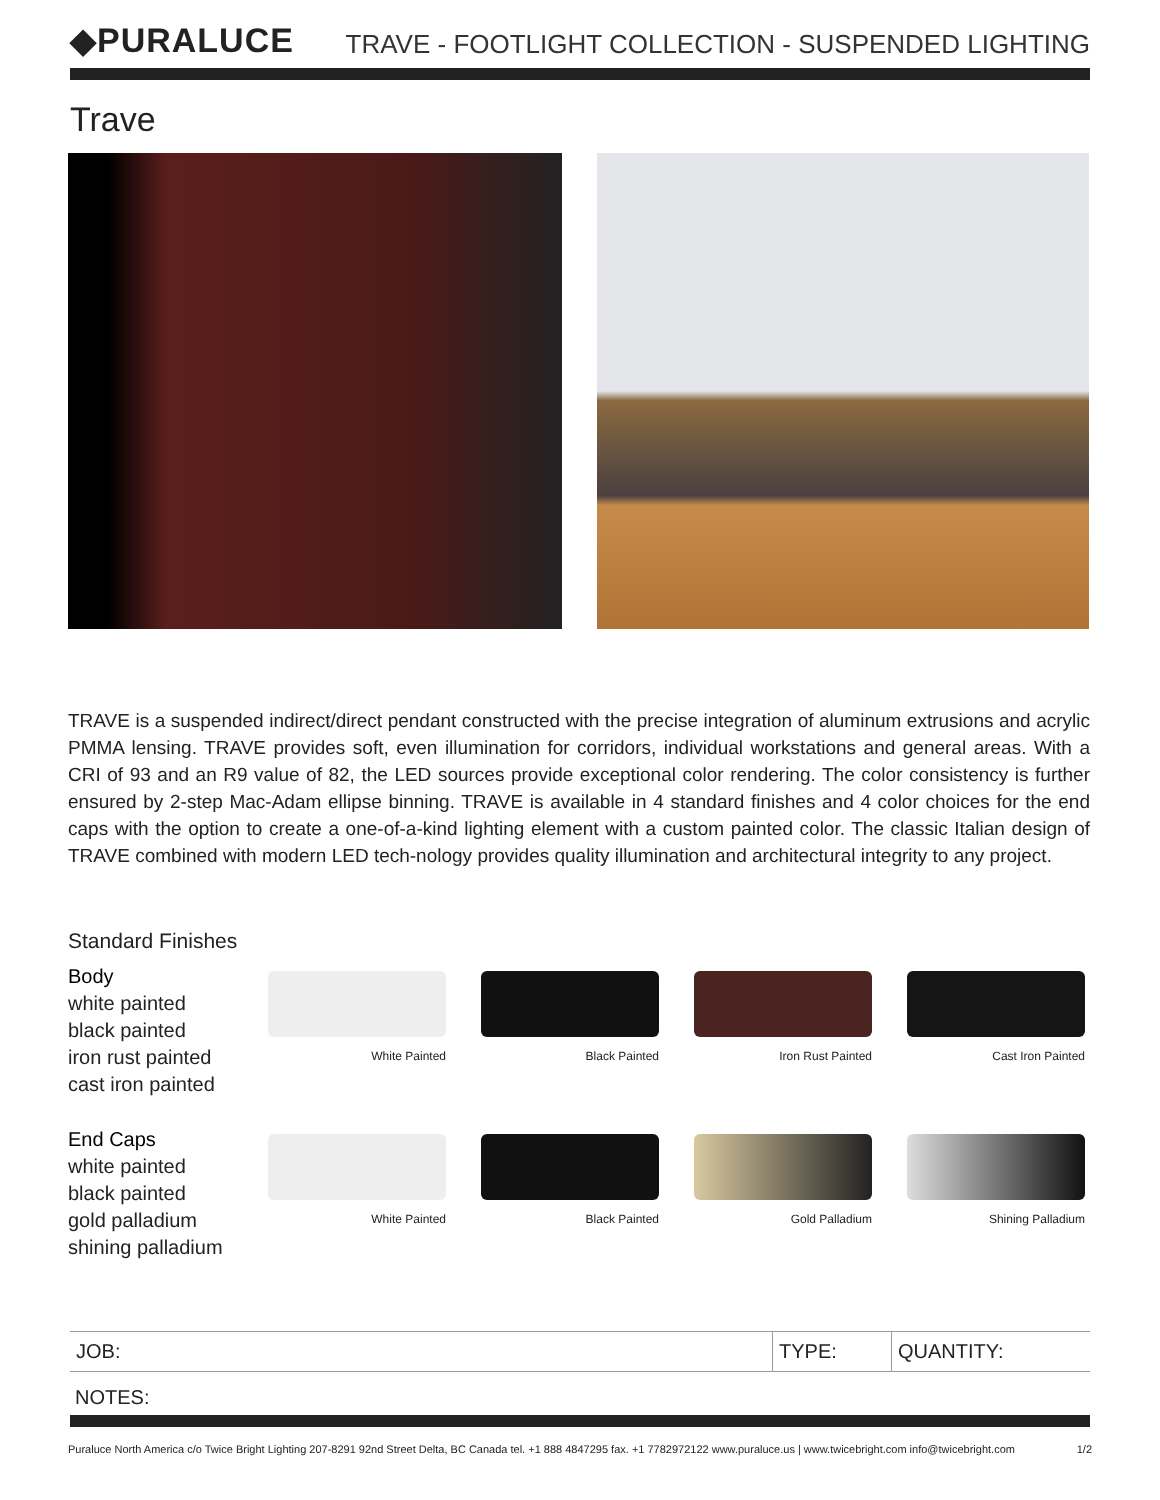◆PURALUCE
TRAVE - FOOTLIGHT COLLECTION - SUSPENDED LIGHTING
Trave
TRAVE is a suspended indirect/direct pendant constructed with the precise integration of aluminum extrusions and acrylic PMMA lensing. TRAVE provides soft, even illumination for corridors, individual workstations and general areas. With a CRI of 93 and an R9 value of 82, the LED sources provide exceptional color rendering. The color consistency is further ensured by 2-step Mac-Adam ellipse binning. TRAVE is available in 4 standard finishes and 4 color choices for the end caps with the option to create a one-of-a-kind lighting element with a custom painted color. The classic Italian design of TRAVE combined with modern LED tech-nology provides quality illumination and architectural integrity to any project.
Standard Finishes
Body
white painted
black painted
iron rust painted
cast iron painted
White Painted Black Painted Iron Rust Painted Cast Iron Painted
End Caps
white painted
black painted
gold palladium
shining palladium
White Painted Black Painted Gold Palladium Shining Palladium
| JOB: | TYPE: | QUANTITY: |
NOTES:
Puraluce North America c/o Twice Bright Lighting 207-8291 92nd Street Delta, BC Canada tel. +1 888 4847295 fax. +1 7782972122 www.puraluce.us | www.twicebright.com info@twicebright.com 1/2